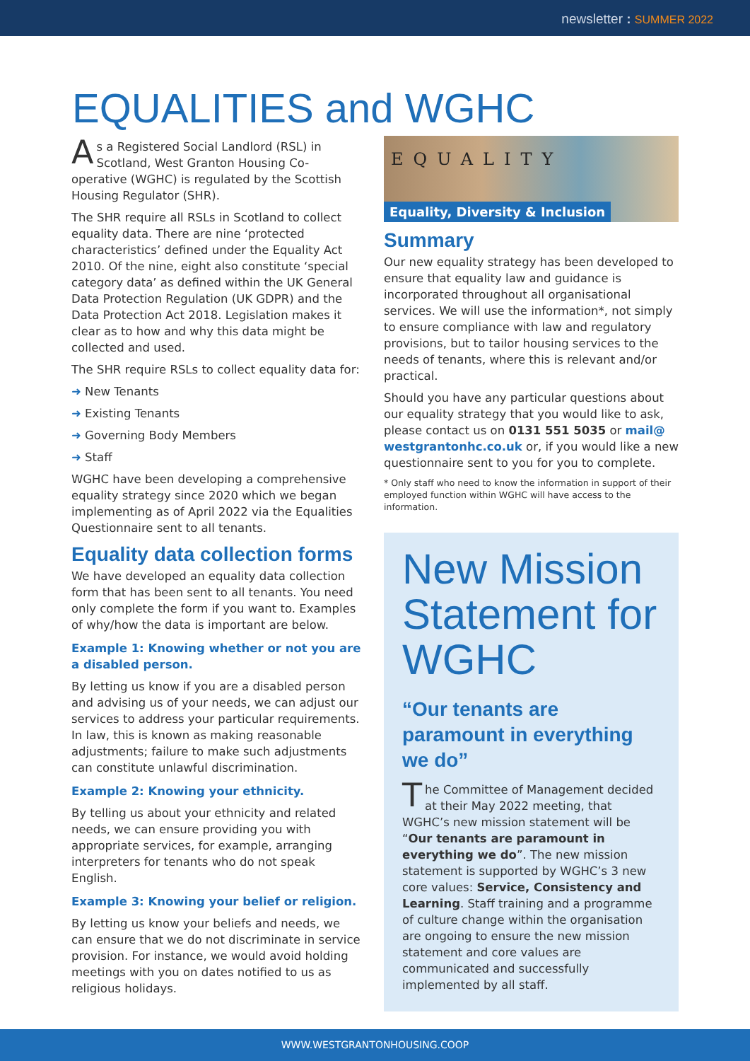newsletter : SUMMER 2022
EQUALITIES and WGHC
As a Registered Social Landlord (RSL) in Scotland, West Granton Housing Co-operative (WGHC) is regulated by the Scottish Housing Regulator (SHR).
The SHR require all RSLs in Scotland to collect equality data. There are nine ‘protected characteristics’ defined under the Equality Act 2010. Of the nine, eight also constitute ‘special category data’ as defined within the UK General Data Protection Regulation (UK GDPR) and the Data Protection Act 2018. Legislation makes it clear as to how and why this data might be collected and used.
The SHR require RSLs to collect equality data for:
➜ New Tenants
➜ Existing Tenants
➜ Governing Body Members
➜ Staff
WGHC have been developing a comprehensive equality strategy since 2020 which we began implementing as of April 2022 via the Equalities Questionnaire sent to all tenants.
Equality data collection forms
We have developed an equality data collection form that has been sent to all tenants. You need only complete the form if you want to. Examples of why/how the data is important are below.
Example 1: Knowing whether or not you are a disabled person.
By letting us know if you are a disabled person and advising us of your needs, we can adjust our services to address your particular requirements. In law, this is known as making reasonable adjustments; failure to make such adjustments can constitute unlawful discrimination.
Example 2: Knowing your ethnicity.
By telling us about your ethnicity and related needs, we can ensure providing you with appropriate services, for example, arranging interpreters for tenants who do not speak English.
Example 3: Knowing your belief or religion.
By letting us know your beliefs and needs, we can ensure that we do not discriminate in service provision. For instance, we would avoid holding meetings with you on dates notified to us as religious holidays.
EQUALITY
Equality, Diversity & Inclusion
Summary
Our new equality strategy has been developed to ensure that equality law and guidance is incorporated throughout all organisational services. We will use the information*, not simply to ensure compliance with law and regulatory provisions, but to tailor housing services to the needs of tenants, where this is relevant and/or practical.
Should you have any particular questions about our equality strategy that you would like to ask, please contact us on 0131 551 5035 or mail@ westgrantonhc.co.uk or, if you would like a new questionnaire sent to you for you to complete.
* Only staff who need to know the information in support of their employed function within WGHC will have access to the information.
New Mission Statement for WGHC
“Our tenants are paramount in everything we do”
The Committee of Management decided at their May 2022 meeting, that WGHC’s new mission statement will be “Our tenants are paramount in everything we do”. The new mission statement is supported by WGHC’s 3 new core values: Service, Consistency and Learning. Staff training and a programme of culture change within the organisation are ongoing to ensure the new mission statement and core values are communicated and successfully implemented by all staff.
WWW.WESTGRANTONHOUSING.COOP